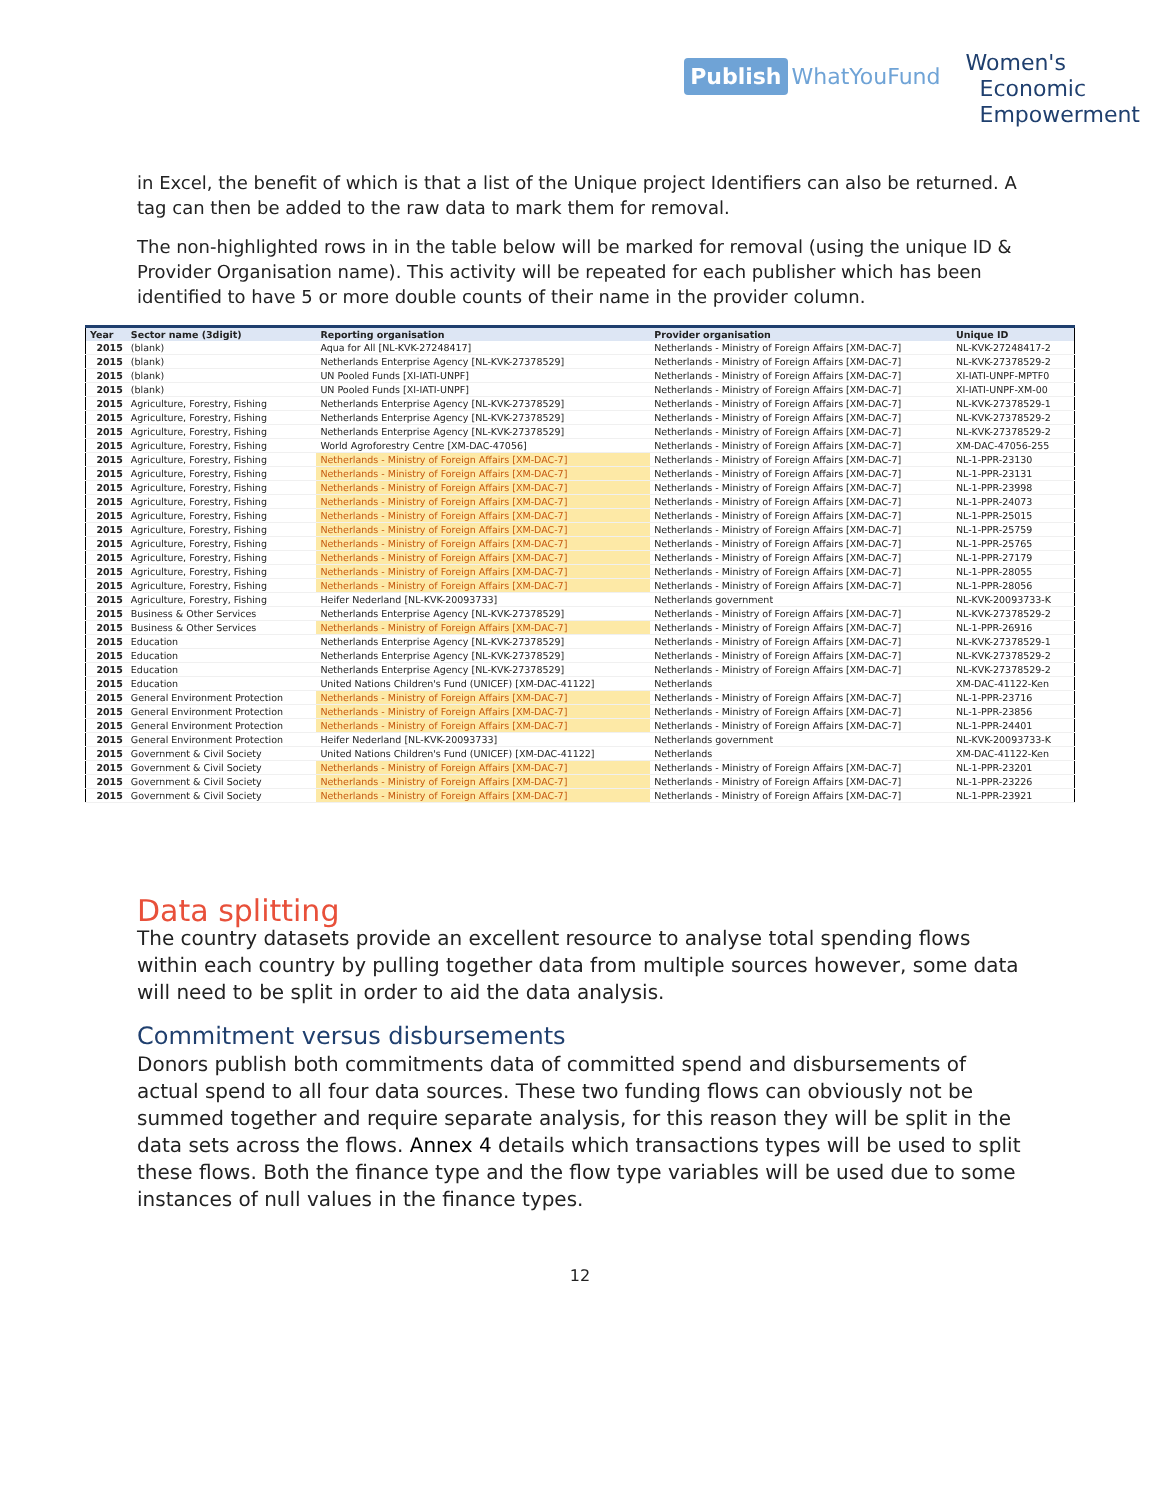Publish WhatYouFund
Women's
Economic
Empowerment
in Excel, the benefit of which is that a list of the Unique project Identifiers can also be returned. A tag can then be added to the raw data to mark them for removal.
The non-highlighted rows in in the table below will be marked for removal (using the unique ID & Provider Organisation name). This activity will be repeated for each publisher which has been identified to have 5 or more double counts of their name in the provider column.
| Year | Sector name (3digit) | Reporting organisation | Provider organisation | Unique ID |
| --- | --- | --- | --- | --- |
| 2015 | (blank) | Aqua for All [NL-KVK-27248417] | Netherlands - Ministry of Foreign Affairs [XM-DAC-7] | NL-KVK-27248417-2 |
| 2015 | (blank) | Netherlands Enterprise Agency [NL-KVK-27378529] | Netherlands - Ministry of Foreign Affairs [XM-DAC-7] | NL-KVK-27378529-2 |
| 2015 | (blank) | UN Pooled Funds [XI-IATI-UNPF] | Netherlands - Ministry of Foreign Affairs [XM-DAC-7] | XI-IATI-UNPF-MPTF0 |
| 2015 | (blank) | UN Pooled Funds [XI-IATI-UNPF] | Netherlands - Ministry of Foreign Affairs [XM-DAC-7] | XI-IATI-UNPF-XM-00 |
| 2015 | Agriculture, Forestry, Fishing | Netherlands Enterprise Agency [NL-KVK-27378529] | Netherlands - Ministry of Foreign Affairs [XM-DAC-7] | NL-KVK-27378529-1 |
| 2015 | Agriculture, Forestry, Fishing | Netherlands Enterprise Agency [NL-KVK-27378529] | Netherlands - Ministry of Foreign Affairs [XM-DAC-7] | NL-KVK-27378529-2 |
| 2015 | Agriculture, Forestry, Fishing | Netherlands Enterprise Agency [NL-KVK-27378529] | Netherlands - Ministry of Foreign Affairs [XM-DAC-7] | NL-KVK-27378529-2 |
| 2015 | Agriculture, Forestry, Fishing | World Agroforestry Centre [XM-DAC-47056] | Netherlands - Ministry of Foreign Affairs [XM-DAC-7] | XM-DAC-47056-255 |
| 2015 | Agriculture, Forestry, Fishing | Netherlands - Ministry of Foreign Affairs [XM-DAC-7] | Netherlands - Ministry of Foreign Affairs [XM-DAC-7] | NL-1-PPR-23130 |
| 2015 | Agriculture, Forestry, Fishing | Netherlands - Ministry of Foreign Affairs [XM-DAC-7] | Netherlands - Ministry of Foreign Affairs [XM-DAC-7] | NL-1-PPR-23131 |
| 2015 | Agriculture, Forestry, Fishing | Netherlands - Ministry of Foreign Affairs [XM-DAC-7] | Netherlands - Ministry of Foreign Affairs [XM-DAC-7] | NL-1-PPR-23998 |
| 2015 | Agriculture, Forestry, Fishing | Netherlands - Ministry of Foreign Affairs [XM-DAC-7] | Netherlands - Ministry of Foreign Affairs [XM-DAC-7] | NL-1-PPR-24073 |
| 2015 | Agriculture, Forestry, Fishing | Netherlands - Ministry of Foreign Affairs [XM-DAC-7] | Netherlands - Ministry of Foreign Affairs [XM-DAC-7] | NL-1-PPR-25015 |
| 2015 | Agriculture, Forestry, Fishing | Netherlands - Ministry of Foreign Affairs [XM-DAC-7] | Netherlands - Ministry of Foreign Affairs [XM-DAC-7] | NL-1-PPR-25759 |
| 2015 | Agriculture, Forestry, Fishing | Netherlands - Ministry of Foreign Affairs [XM-DAC-7] | Netherlands - Ministry of Foreign Affairs [XM-DAC-7] | NL-1-PPR-25765 |
| 2015 | Agriculture, Forestry, Fishing | Netherlands - Ministry of Foreign Affairs [XM-DAC-7] | Netherlands - Ministry of Foreign Affairs [XM-DAC-7] | NL-1-PPR-27179 |
| 2015 | Agriculture, Forestry, Fishing | Netherlands - Ministry of Foreign Affairs [XM-DAC-7] | Netherlands - Ministry of Foreign Affairs [XM-DAC-7] | NL-1-PPR-28055 |
| 2015 | Agriculture, Forestry, Fishing | Netherlands - Ministry of Foreign Affairs [XM-DAC-7] | Netherlands - Ministry of Foreign Affairs [XM-DAC-7] | NL-1-PPR-28056 |
| 2015 | Agriculture, Forestry, Fishing | Heifer Nederland [NL-KVK-20093733] | Netherlands government | NL-KVK-20093733-K |
| 2015 | Business & Other Services | Netherlands Enterprise Agency [NL-KVK-27378529] | Netherlands - Ministry of Foreign Affairs [XM-DAC-7] | NL-KVK-27378529-2 |
| 2015 | Business & Other Services | Netherlands - Ministry of Foreign Affairs [XM-DAC-7] | Netherlands - Ministry of Foreign Affairs [XM-DAC-7] | NL-1-PPR-26916 |
| 2015 | Education | Netherlands Enterprise Agency [NL-KVK-27378529] | Netherlands - Ministry of Foreign Affairs [XM-DAC-7] | NL-KVK-27378529-1 |
| 2015 | Education | Netherlands Enterprise Agency [NL-KVK-27378529] | Netherlands - Ministry of Foreign Affairs [XM-DAC-7] | NL-KVK-27378529-2 |
| 2015 | Education | Netherlands Enterprise Agency [NL-KVK-27378529] | Netherlands - Ministry of Foreign Affairs [XM-DAC-7] | NL-KVK-27378529-2 |
| 2015 | Education | United Nations Children's Fund (UNICEF) [XM-DAC-41122] | Netherlands | XM-DAC-41122-Ken |
| 2015 | General Environment Protection | Netherlands - Ministry of Foreign Affairs [XM-DAC-7] | Netherlands - Ministry of Foreign Affairs [XM-DAC-7] | NL-1-PPR-23716 |
| 2015 | General Environment Protection | Netherlands - Ministry of Foreign Affairs [XM-DAC-7] | Netherlands - Ministry of Foreign Affairs [XM-DAC-7] | NL-1-PPR-23856 |
| 2015 | General Environment Protection | Netherlands - Ministry of Foreign Affairs [XM-DAC-7] | Netherlands - Ministry of Foreign Affairs [XM-DAC-7] | NL-1-PPR-24401 |
| 2015 | General Environment Protection | Heifer Nederland [NL-KVK-20093733] | Netherlands government | NL-KVK-20093733-K |
| 2015 | Government & Civil Society | United Nations Children's Fund (UNICEF) [XM-DAC-41122] | Netherlands | XM-DAC-41122-Ken |
| 2015 | Government & Civil Society | Netherlands - Ministry of Foreign Affairs [XM-DAC-7] | Netherlands - Ministry of Foreign Affairs [XM-DAC-7] | NL-1-PPR-23201 |
| 2015 | Government & Civil Society | Netherlands - Ministry of Foreign Affairs [XM-DAC-7] | Netherlands - Ministry of Foreign Affairs [XM-DAC-7] | NL-1-PPR-23226 |
| 2015 | Government & Civil Society | Netherlands - Ministry of Foreign Affairs [XM-DAC-7] | Netherlands - Ministry of Foreign Affairs [XM-DAC-7] | NL-1-PPR-23921 |
Data splitting
The country datasets provide an excellent resource to analyse total spending flows within each country by pulling together data from multiple sources however, some data will need to be split in order to aid the data analysis.
Commitment versus disbursements
Donors publish both commitments data of committed spend and disbursements of actual spend to all four data sources. These two funding flows can obviously not be summed together and require separate analysis, for this reason they will be split in the data sets across the flows. Annex 4 details which transactions types will be used to split these flows. Both the finance type and the flow type variables will be used due to some instances of null values in the finance types.
12